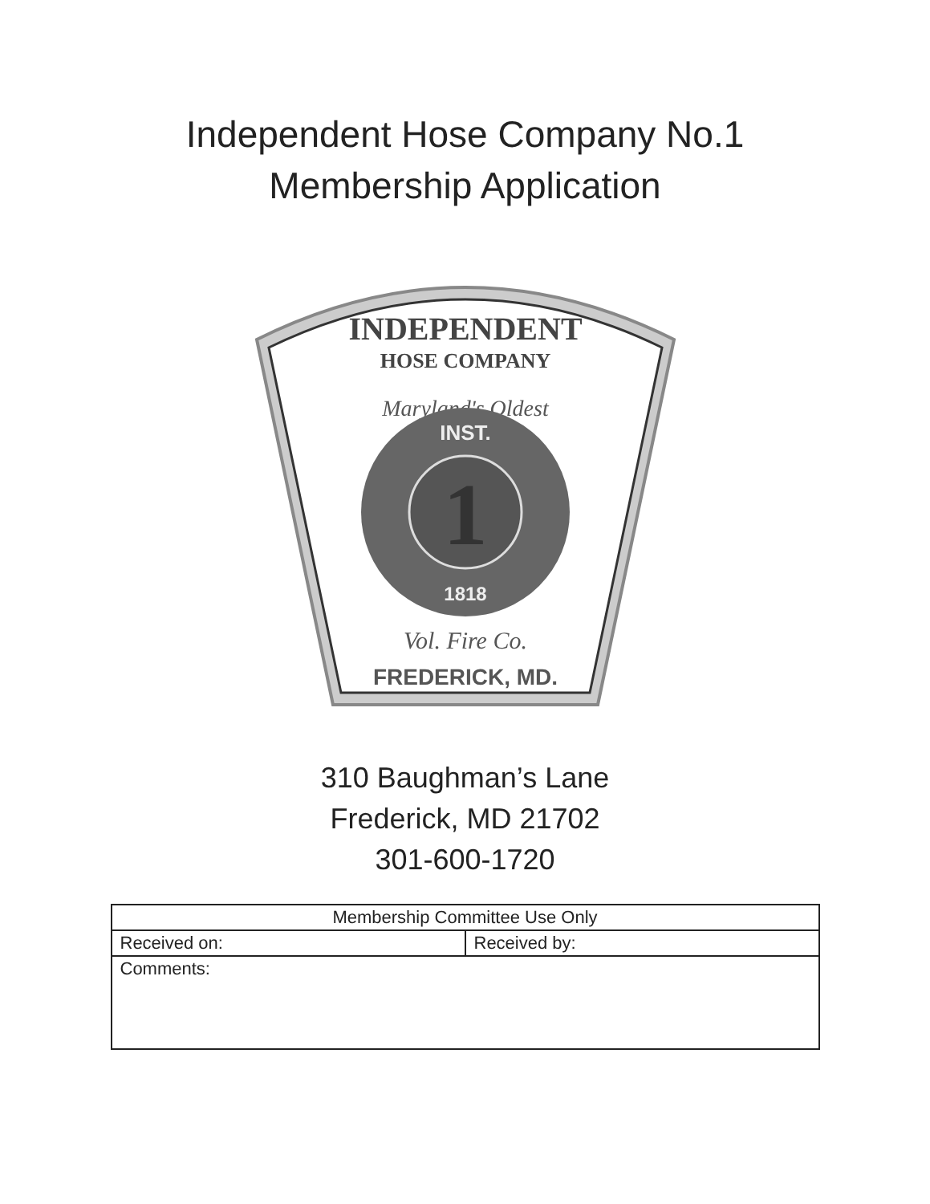Independent Hose Company No.1
Membership Application
INDEPENDENT
HOSE COMPANY
Maryland's Oldest
1
INST.
1818
Vol. Fire Co.
FREDERICK, MD.
310 Baughman’s Lane
Frederick, MD 21702
301-600-1720
| Membership Committee Use Only | |
| --- | --- |
| Received on: | Received by: |
| Comments: | |